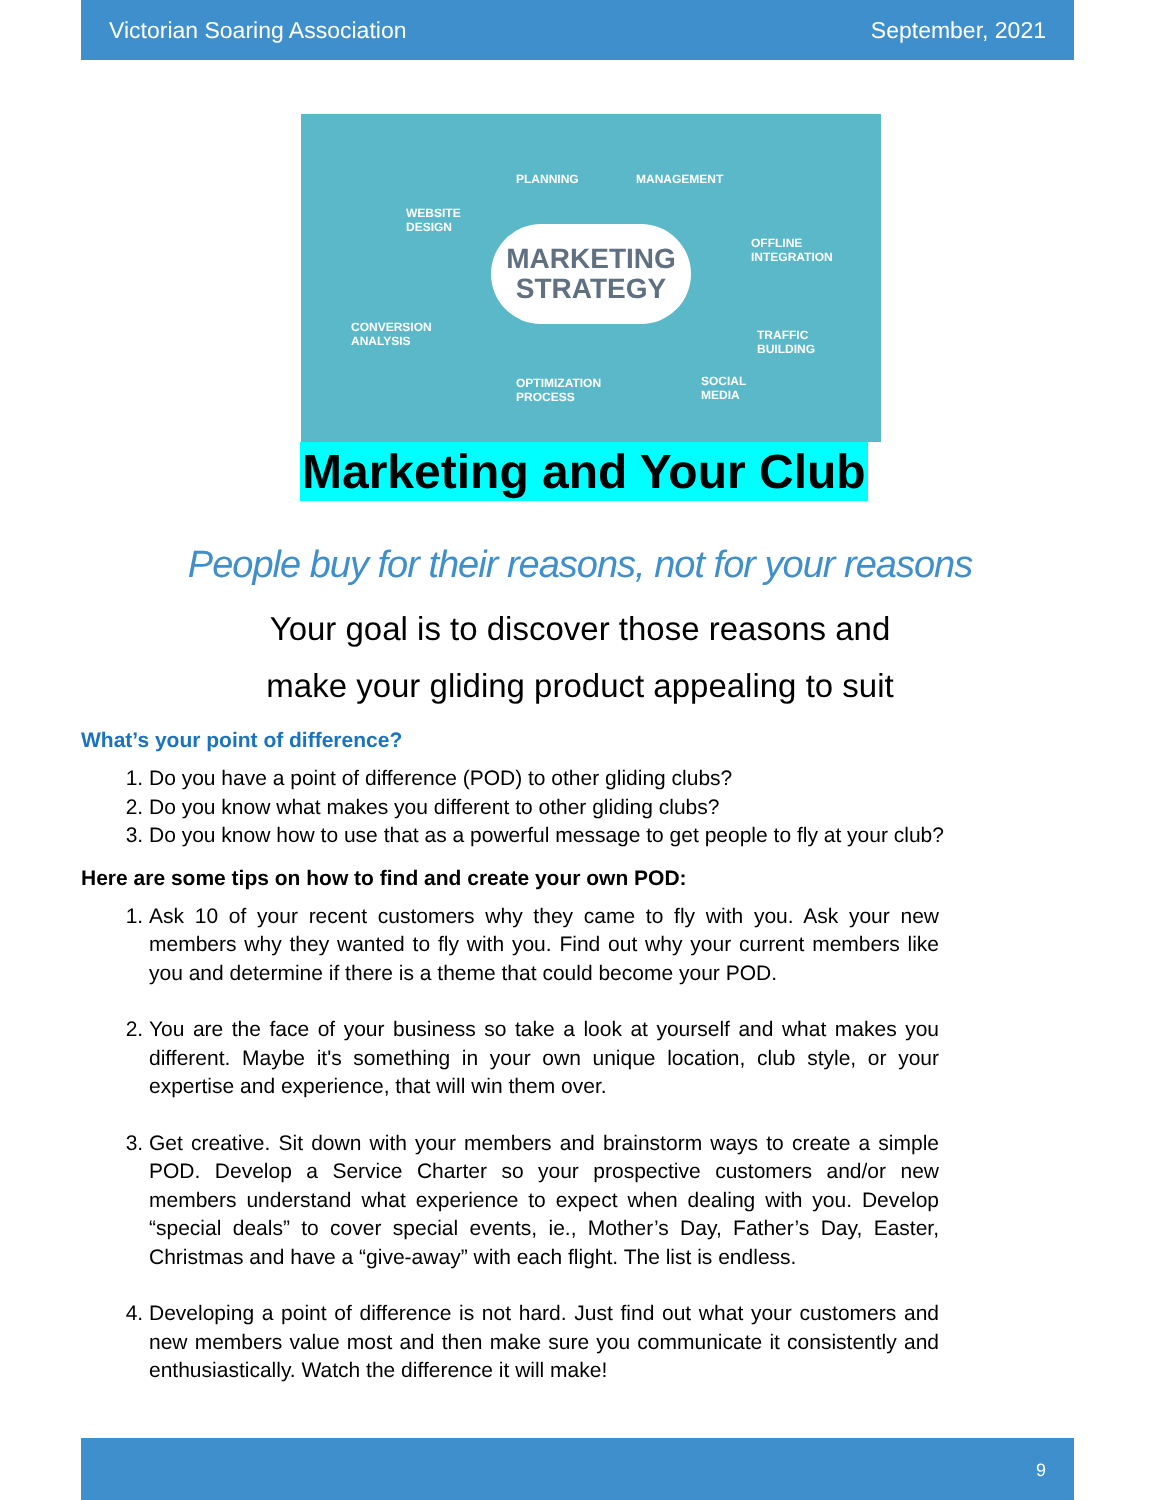Victorian Soaring Association September, 2021
PLANNING MANAGEMENT
WEBSITE
DESIGN
OFFLINE
INTEGRATION
MARKETING
STRATEGY
CONVERSION
ANALYSIS TRAFFIC
BUILDING
OPTIMIZATION
PROCESS
SOCIAL
MEDIA
Marketing and Your Club
People buy for their reasons, not for your reasons
Your goal is to discover those reasons and
make your gliding product appealing to suit
What’s your point of difference?
1. Do you have a point of difference (POD) to other gliding clubs?
2. Do you know what makes you different to other gliding clubs?
3. Do you know how to use that as a powerful message to get people to fly at your club?
Here are some tips on how to find and create your own POD:
1. Ask 10 of your recent customers why they came to fly with you. Ask your new members why they wanted to fly with you. Find out why your current members like you and determine if there is a theme that could become your POD.
2. You are the face of your business so take a look at yourself and what makes you different. Maybe it's something in your own unique location, club style, or your expertise and experience, that will win them over.
3. Get creative. Sit down with your members and brainstorm ways to create a simple POD. Develop a Service Charter so your prospective customers and/or new members understand what experience to expect when dealing with you. Develop “special deals” to cover special events, ie., Mother’s Day, Father’s Day, Easter, Christmas and have a “give-away” with each flight. The list is endless.
4. Developing a point of difference is not hard. Just find out what your customers and new members value most and then make sure you communicate it consistently and enthusiastically. Watch the difference it will make!
9